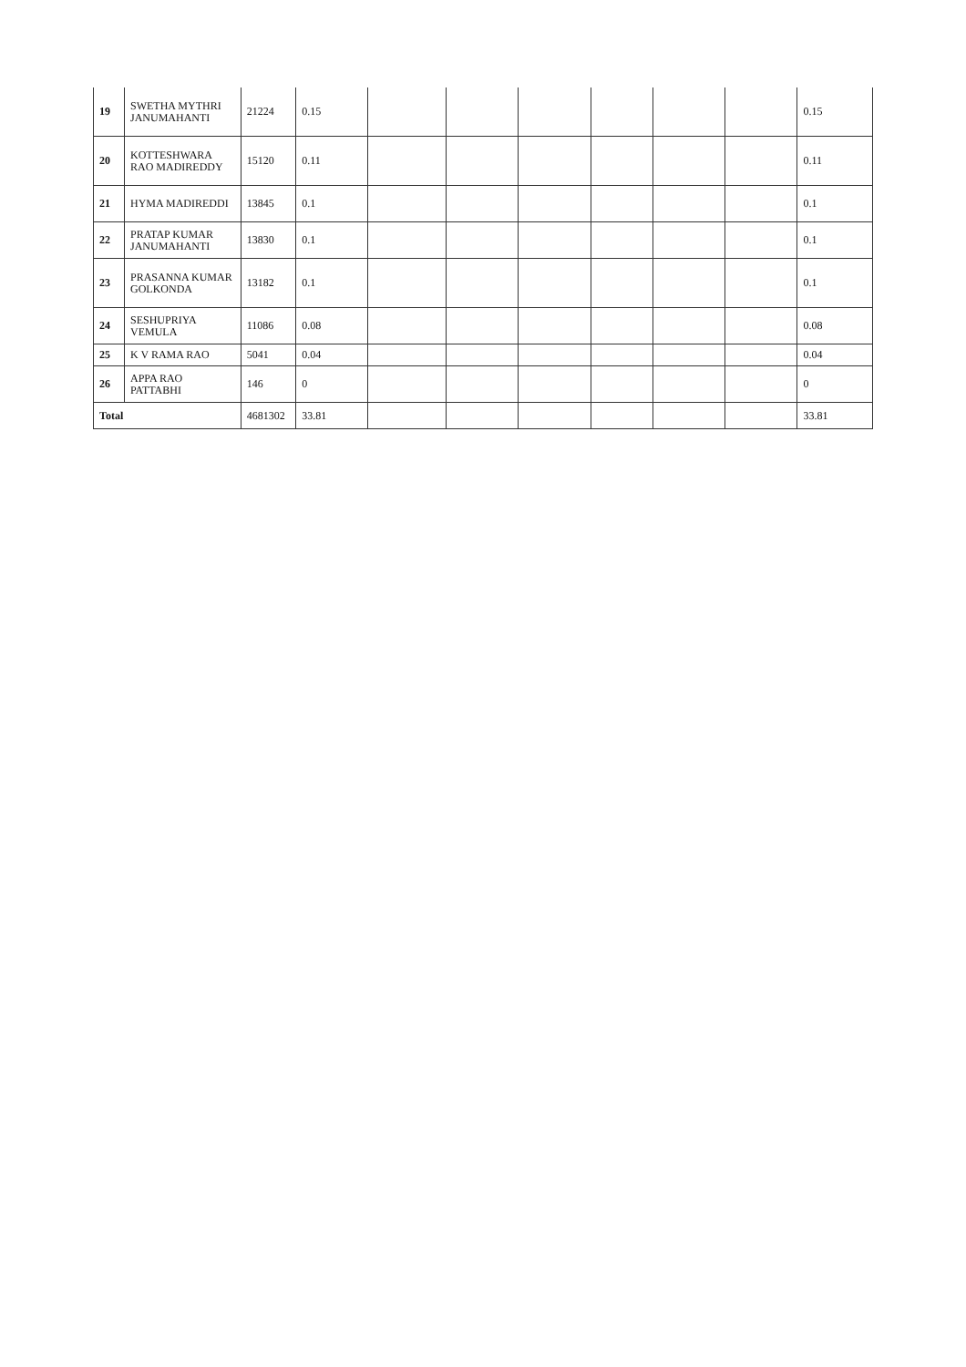| 19 | SWETHA MYTHRI JANUMAHANTI | 21224 | 0.15 | | | | | | | 0.15 |
| 20 | KOTTESHWARA RAO MADIREDDY | 15120 | 0.11 | | | | | | | 0.11 |
| 21 | HYMA MADIREDDI | 13845 | 0.1 | | | | | | | 0.1 |
| 22 | PRATAP KUMAR JANUMAHANTI | 13830 | 0.1 | | | | | | | 0.1 |
| 23 | PRASANNA KUMAR GOLKONDA | 13182 | 0.1 | | | | | | | 0.1 |
| 24 | SESHUPRIYA VEMULA | 11086 | 0.08 | | | | | | | 0.08 |
| 25 | K V RAMA RAO | 5041 | 0.04 | | | | | | | 0.04 |
| 26 | APPA RAO PATTABHI | 146 | 0 | | | | | | | 0 |
| Total | | 4681302 | 33.81 | | | | | | | 33.81 |